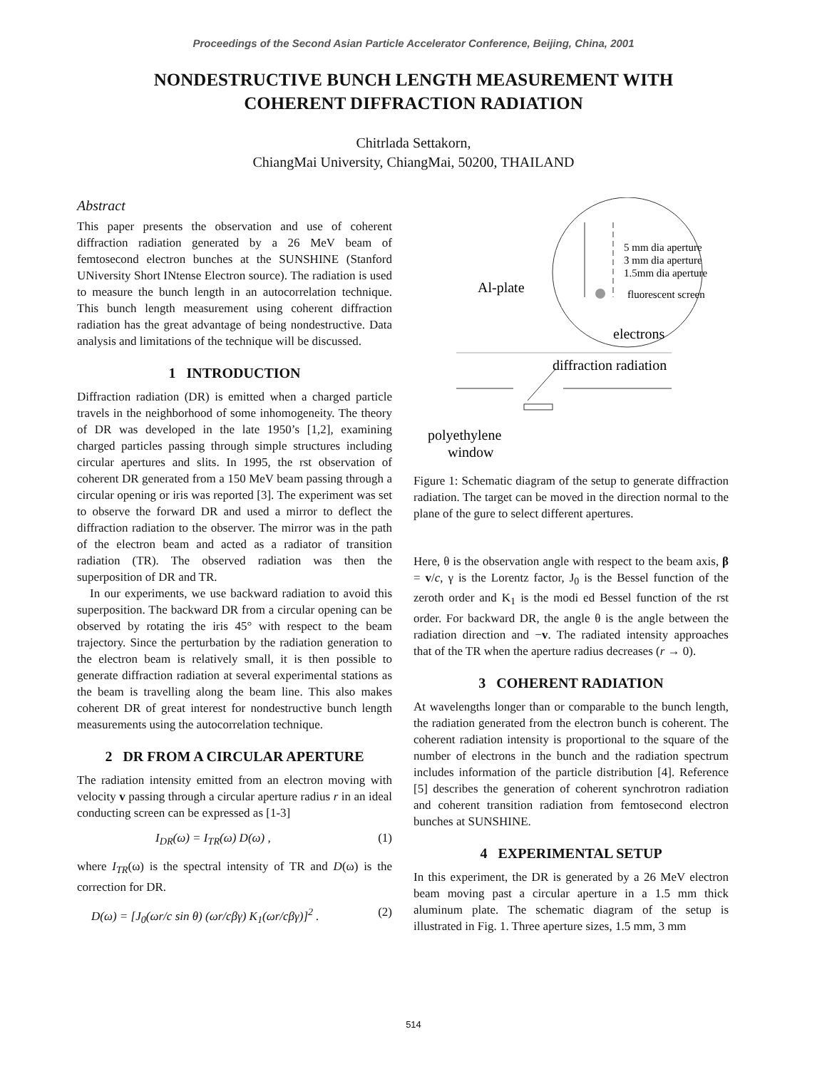Proceedings of the Second Asian Particle Accelerator Conference, Beijing, China, 2001
NONDESTRUCTIVE BUNCH LENGTH MEASUREMENT WITH
COHERENT DIFFRACTION RADIATION
Chitrlada Settakorn,
ChiangMai University, ChiangMai, 50200, THAILAND
Abstract
This paper presents the observation and use of coherent diffraction radiation generated by a 26 MeV beam of femtosecond electron bunches at the SUNSHINE (Stanford UNiversity Short INtense Electron source). The radiation is used to measure the bunch length in an autocorrelation technique. This bunch length measurement using coherent diffraction radiation has the great advantage of being nondestructive. Data analysis and limitations of the technique will be discussed.
1 INTRODUCTION
Diffraction radiation (DR) is emitted when a charged particle travels in the neighborhood of some inhomogeneity. The theory of DR was developed in the late 1950’s [1,2], examining charged particles passing through simple structures including circular apertures and slits. In 1995, the rst observation of coherent DR generated from a 150 MeV beam passing through a circular opening or iris was reported [3]. The experiment was set to observe the forward DR and used a mirror to deflect the diffraction radiation to the observer. The mirror was in the path of the electron beam and acted as a radiator of transition radiation (TR). The observed radiation was then the superposition of DR and TR.
In our experiments, we use backward radiation to avoid this superposition. The backward DR from a circular opening can be observed by rotating the iris 45° with respect to the beam trajectory. Since the perturbation by the radiation generation to the electron beam is relatively small, it is then possible to generate diffraction radiation at several experimental stations as the beam is travelling along the beam line. This also makes coherent DR of great interest for nondestructive bunch length measurements using the autocorrelation technique.
2 DR FROM A CIRCULAR APERTURE
The radiation intensity emitted from an electron moving with velocity v passing through a circular aperture radius r in an ideal conducting screen can be expressed as [1-3]
I<sub>DR</sub>(ω) = I<sub>TR</sub>(ω) D(ω) , (1)
where I<sub>TR</sub>(ω) is the spectral intensity of TR and D(ω) is the correction for DR.
D(ω) = [J<sub>0</sub>(ωr/c sin θ) (ωr/cβγ) K<sub>1</sub>(ωr/cβγ)]<sup>2</sup> . (2)
5 mm dia aperture
3 mm dia aperture
1.5mm dia aperture
fluorescent screen
Al-plate
electrons
diffraction radiation
polyethylene
window
Figure 1: Schematic diagram of the setup to generate diffraction radiation. The target can be moved in the direction normal to the plane of the gure to select different apertures.
Here, θ is the observation angle with respect to the beam axis, β = v/c, γ is the Lorentz factor, J<sub>0</sub> is the Bessel function of the zeroth order and K<sub>1</sub> is the modi ed Bessel function of the rst order. For backward DR, the angle θ is the angle between the radiation direction and −v. The radiated intensity approaches that of the TR when the aperture radius decreases (r → 0).
3 COHERENT RADIATION
At wavelengths longer than or comparable to the bunch length, the radiation generated from the electron bunch is coherent. The coherent radiation intensity is proportional to the square of the number of electrons in the bunch and the radiation spectrum includes information of the particle distribution [4]. Reference [5] describes the generation of coherent synchrotron radiation and coherent transition radiation from femtosecond electron bunches at SUNSHINE.
4 EXPERIMENTAL SETUP
In this experiment, the DR is generated by a 26 MeV electron beam moving past a circular aperture in a 1.5 mm thick aluminum plate. The schematic diagram of the setup is illustrated in Fig. 1. Three aperture sizes, 1.5 mm, 3 mm
514